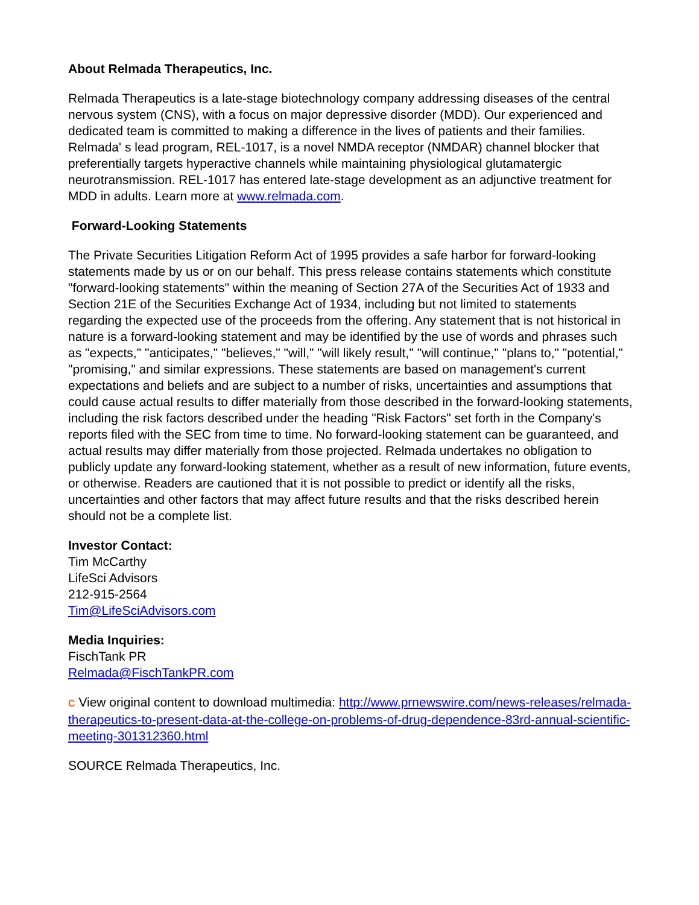About Relmada Therapeutics, Inc.
Relmada Therapeutics is a late-stage biotechnology company addressing diseases of the central nervous system (CNS), with a focus on major depressive disorder (MDD). Our experienced and dedicated team is committed to making a difference in the lives of patients and their families. Relmada' s lead program, REL-1017, is a novel NMDA receptor (NMDAR) channel blocker that preferentially targets hyperactive channels while maintaining physiological glutamatergic neurotransmission. REL-1017 has entered late-stage development as an adjunctive treatment for MDD in adults. Learn more at www.relmada.com.
Forward-Looking Statements
The Private Securities Litigation Reform Act of 1995 provides a safe harbor for forward-looking statements made by us or on our behalf. This press release contains statements which constitute "forward-looking statements" within the meaning of Section 27A of the Securities Act of 1933 and Section 21E of the Securities Exchange Act of 1934, including but not limited to statements regarding the expected use of the proceeds from the offering. Any statement that is not historical in nature is a forward-looking statement and may be identified by the use of words and phrases such as "expects," "anticipates," "believes," "will," "will likely result," "will continue," "plans to," "potential," "promising," and similar expressions. These statements are based on management's current expectations and beliefs and are subject to a number of risks, uncertainties and assumptions that could cause actual results to differ materially from those described in the forward-looking statements, including the risk factors described under the heading "Risk Factors" set forth in the Company's reports filed with the SEC from time to time. No forward-looking statement can be guaranteed, and actual results may differ materially from those projected. Relmada undertakes no obligation to publicly update any forward-looking statement, whether as a result of new information, future events, or otherwise. Readers are cautioned that it is not possible to predict or identify all the risks, uncertainties and other factors that may affect future results and that the risks described herein should not be a complete list.
Investor Contact:
Tim McCarthy
LifeSci Advisors
212-915-2564
Tim@LifeSciAdvisors.com
Media Inquiries:
FischTank PR
Relmada@FischTankPR.com
C View original content to download multimedia: http://www.prnewswire.com/news-releases/relmada-therapeutics-to-present-data-at-the-college-on-problems-of-drug-dependence-83rd-annual-scientific-meeting-301312360.html
SOURCE Relmada Therapeutics, Inc.